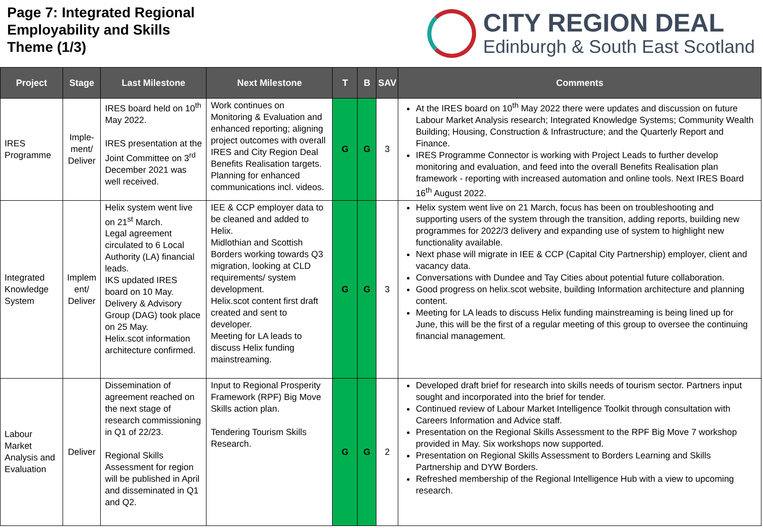Page 7: Integrated Regional
Employability and Skills
Theme (1/3)
CITY REGION DEAL
Edinburgh & South East Scotland
| Project | Stage | Last Milestone | Next Milestone | T | B | SAV | Comments |
| --- | --- | --- | --- | --- | --- | --- | --- |
| IRES Programme | Imple-ment/ Deliver | IRES board held on 10<sup>th</sup> May 2022. IRES presentation at the Joint Committee on 3<sup>rd</sup> December 2021 was well received. | Work continues on Monitoring & Evaluation and enhanced reporting; aligning project outcomes with overall IRES and City Region Deal Benefits Realisation targets. Planning for enhanced communications incl. videos. | G | G | 3 | At the IRES board on 10<sup>th</sup> May 2022 there were updates and discussion on future Labour Market Analysis research; Integrated Knowledge Systems; Community Wealth Building; Housing, Construction & Infrastructure; and the Quarterly Report and Finance. IRES Programme Connector is working with Project Leads to further develop monitoring and evaluation, and feed into the overall Benefits Realisation plan framework - reporting with increased automation and online tools. Next IRES Board 16<sup>th</sup> August 2022. |
| Integrated Knowledge System | Implem ent/ Deliver | Helix system went live on 21<sup>st</sup> March. Legal agreement circulated to 6 Local Authority (LA) financial leads. IKS updated IRES board on 10 May. Delivery & Advisory Group (DAG) took place on 25 May. Helix.scot information architecture confirmed. | IEE & CCP employer data to be cleaned and added to Helix. Midlothian and Scottish Borders working towards Q3 migration, looking at CLD requirements/ system development. Helix.scot content first draft created and sent to developer. Meeting for LA leads to discuss Helix funding mainstreaming. | G | G | 3 | Helix system went live on 21 March, focus has been on troubleshooting and supporting users of the system through the transition, adding reports, building new programmes for 2022/3 delivery and expanding use of system to highlight new functionality available. Next phase will migrate in IEE & CCP (Capital City Partnership) employer, client and vacancy data. Conversations with Dundee and Tay Cities about potential future collaboration. Good progress on helix.scot website, building Information architecture and planning content. Meeting for LA leads to discuss Helix funding mainstreaming is being lined up for June, this will be the first of a regular meeting of this group to oversee the continuing financial management. |
| Labour Market Analysis and Evaluation | Deliver | Dissemination of agreement reached on the next stage of research commissioning in Q1 of 22/23. Regional Skills Assessment for region will be published in April and disseminated in Q1 and Q2. | Input to Regional Prosperity Framework (RPF) Big Move Skills action plan. Tendering Tourism Skills Research. | G | G | 2 | Developed draft brief for research into skills needs of tourism sector. Partners input sought and incorporated into the brief for tender. Continued review of Labour Market Intelligence Toolkit through consultation with Careers Information and Advice staff. Presentation on the Regional Skills Assessment to the RPF Big Move 7 workshop provided in May. Six workshops now supported. Presentation on Regional Skills Assessment to Borders Learning and Skills Partnership and DYW Borders. Refreshed membership of the Regional Intelligence Hub with a view to upcoming research. |